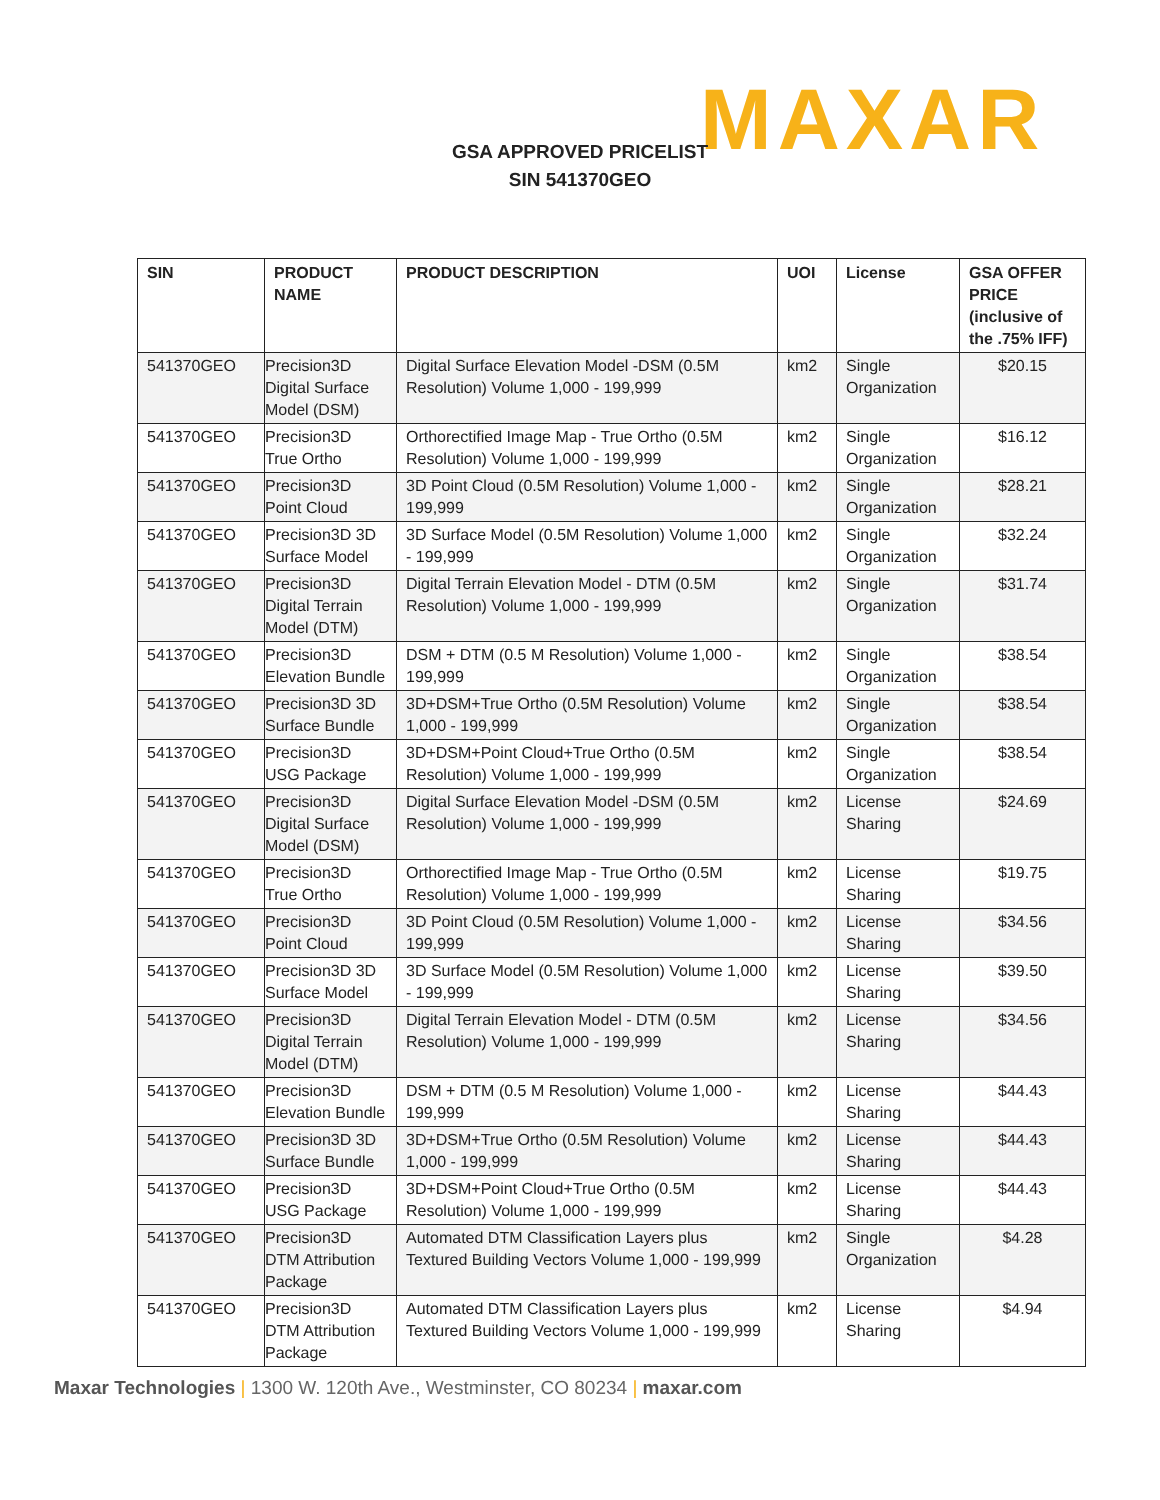MAXAR
GSA APPROVED PRICELIST
SIN 541370GEO
| SIN | PRODUCT NAME | PRODUCT DESCRIPTION | UOI | License | GSA OFFER PRICE (inclusive of the .75% IFF) |
| --- | --- | --- | --- | --- | --- |
| 541370GEO | Precision3D Digital Surface Model (DSM) | Digital Surface Elevation Model -DSM (0.5M Resolution) Volume 1,000 - 199,999 | km2 | Single Organization | $20.15 |
| 541370GEO | Precision3D True Ortho | Orthorectified Image Map - True Ortho (0.5M Resolution) Volume 1,000 - 199,999 | km2 | Single Organization | $16.12 |
| 541370GEO | Precision3D Point Cloud | 3D Point Cloud (0.5M Resolution) Volume 1,000 - 199,999 | km2 | Single Organization | $28.21 |
| 541370GEO | Precision3D 3D Surface Model | 3D Surface Model (0.5M Resolution) Volume 1,000 - 199,999 | km2 | Single Organization | $32.24 |
| 541370GEO | Precision3D Digital Terrain Model (DTM) | Digital Terrain Elevation Model - DTM (0.5M Resolution) Volume 1,000 - 199,999 | km2 | Single Organization | $31.74 |
| 541370GEO | Precision3D Elevation Bundle | DSM + DTM (0.5 M Resolution) Volume 1,000 - 199,999 | km2 | Single Organization | $38.54 |
| 541370GEO | Precision3D 3D Surface Bundle | 3D+DSM+True Ortho (0.5M Resolution) Volume 1,000 - 199,999 | km2 | Single Organization | $38.54 |
| 541370GEO | Precision3D USG Package | 3D+DSM+Point Cloud+True Ortho (0.5M Resolution) Volume 1,000 - 199,999 | km2 | Single Organization | $38.54 |
| 541370GEO | Precision3D Digital Surface Model (DSM) | Digital Surface Elevation Model -DSM (0.5M Resolution) Volume 1,000 - 199,999 | km2 | License Sharing | $24.69 |
| 541370GEO | Precision3D True Ortho | Orthorectified Image Map - True Ortho (0.5M Resolution) Volume 1,000 - 199,999 | km2 | License Sharing | $19.75 |
| 541370GEO | Precision3D Point Cloud | 3D Point Cloud (0.5M Resolution) Volume 1,000 - 199,999 | km2 | License Sharing | $34.56 |
| 541370GEO | Precision3D 3D Surface Model | 3D Surface Model (0.5M Resolution) Volume 1,000 - 199,999 | km2 | License Sharing | $39.50 |
| 541370GEO | Precision3D Digital Terrain Model (DTM) | Digital Terrain Elevation Model - DTM (0.5M Resolution) Volume 1,000 - 199,999 | km2 | License Sharing | $34.56 |
| 541370GEO | Precision3D Elevation Bundle | DSM + DTM (0.5 M Resolution) Volume 1,000 - 199,999 | km2 | License Sharing | $44.43 |
| 541370GEO | Precision3D 3D Surface Bundle | 3D+DSM+True Ortho (0.5M Resolution) Volume 1,000 - 199,999 | km2 | License Sharing | $44.43 |
| 541370GEO | Precision3D USG Package | 3D+DSM+Point Cloud+True Ortho (0.5M Resolution) Volume 1,000 - 199,999 | km2 | License Sharing | $44.43 |
| 541370GEO | Precision3D DTM Attribution Package | Automated DTM Classification Layers plus Textured Building Vectors Volume 1,000 - 199,999 | km2 | Single Organization | $4.28 |
| 541370GEO | Precision3D DTM Attribution Package | Automated DTM Classification Layers plus Textured Building Vectors Volume 1,000 - 199,999 | km2 | License Sharing | $4.94 |
Maxar Technologies | 1300 W. 120th Ave., Westminster, CO 80234 | maxar.com